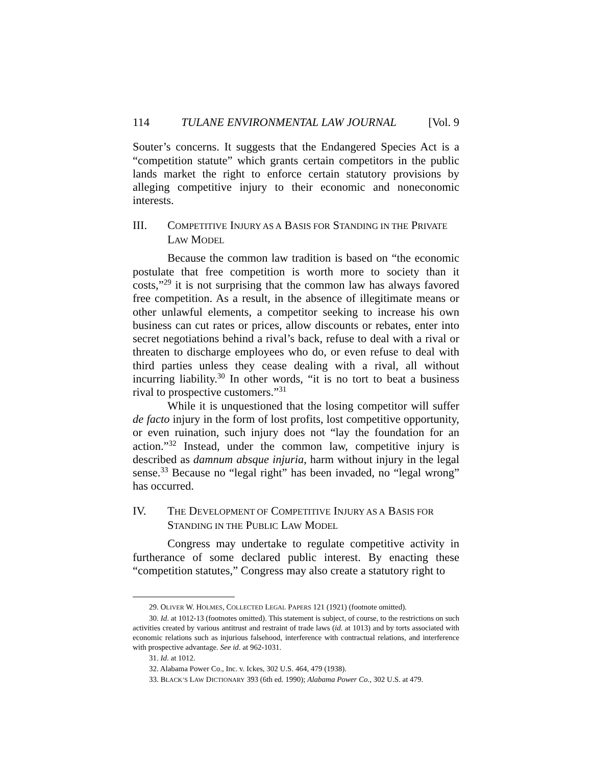114 TULANE ENVIRONMENTAL LAW JOURNAL [Vol. 9
Souter’s concerns. It suggests that the Endangered Species Act is a “competition statute” which grants certain competitors in the public lands market the right to enforce certain statutory provisions by alleging competitive injury to their economic and noneconomic interests.
III. COMPETITIVE INJURY AS A BASIS FOR STANDING IN THE PRIVATE LAW MODEL
Because the common law tradition is based on “the economic postulate that free competition is worth more to society than it costs,”<sup>29</sup> it is not surprising that the common law has always favored free competition. As a result, in the absence of illegitimate means or other unlawful elements, a competitor seeking to increase his own business can cut rates or prices, allow discounts or rebates, enter into secret negotiations behind a rival’s back, refuse to deal with a rival or threaten to discharge employees who do, or even refuse to deal with third parties unless they cease dealing with a rival, all without incurring liability.<sup>30</sup> In other words, “it is no tort to beat a business rival to prospective customers.”<sup>31</sup>
While it is unquestioned that the losing competitor will suffer de facto injury in the form of lost profits, lost competitive opportunity, or even ruination, such injury does not “lay the foundation for an action.”<sup>32</sup> Instead, under the common law, competitive injury is described as damnum absque injuria, harm without injury in the legal sense.<sup>33</sup> Because no “legal right” has been invaded, no “legal wrong” has occurred.
IV. THE DEVELOPMENT OF COMPETITIVE INJURY AS A BASIS FOR STANDING IN THE PUBLIC LAW MODEL
Congress may undertake to regulate competitive activity in furtherance of some declared public interest. By enacting these “competition statutes,” Congress may also create a statutory right to
29. OLIVER W. HOLMES, COLLECTED LEGAL PAPERS 121 (1921) (footnote omitted).
30. Id. at 1012-13 (footnotes omitted). This statement is subject, of course, to the restrictions on such activities created by various antitrust and restraint of trade laws (id. at 1013) and by torts associated with economic relations such as injurious falsehood, interference with contractual relations, and interference with prospective advantage. See id. at 962-1031.
31. Id. at 1012.
32. Alabama Power Co., Inc. v. Ickes, 302 U.S. 464, 479 (1938).
33. BLACK’S LAW DICTIONARY 393 (6th ed. 1990); Alabama Power Co., 302 U.S. at 479.